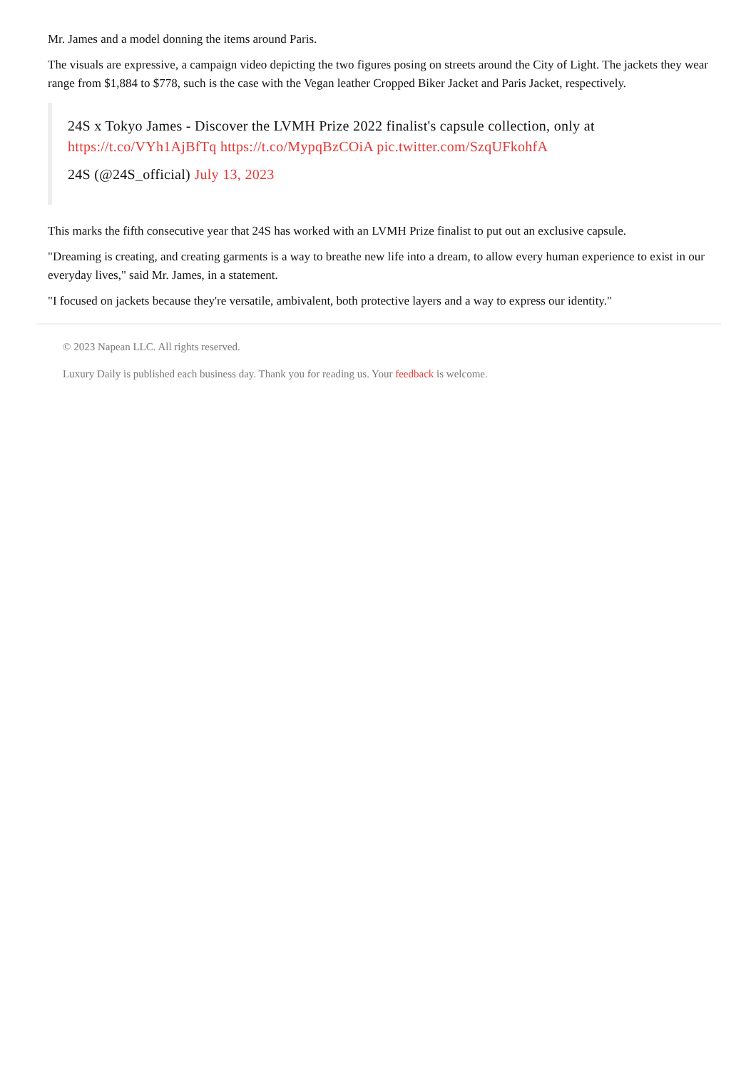Mr. James and a model donning the items around Paris.
The visuals are expressive, a campaign video depicting the two figures posing on streets around the City of Light. The jackets they wear range from $1,884 to $778, such is the case with the Vegan leather Cropped Biker Jacket and Paris Jacket, respectively.
24S x Tokyo James - Discover the LVMH Prize 2022 finalist's capsule collection, only at https://t.co/VYh1AjBfTq https://t.co/MypqBzCOiA pic.twitter.com/SzqUFkohfA
24S (@24S_official) July 13, 2023
This marks the fifth consecutive year that 24S has worked with an LVMH Prize finalist to put out an exclusive capsule.
"Dreaming is creating, and creating garments is a way to breathe new life into a dream, to allow every human experience to exist in our everyday lives," said Mr. James, in a statement.
"I focused on jackets because they're versatile, ambivalent, both protective layers and a way to express our identity."
© 2023 Napean LLC. All rights reserved.
Luxury Daily is published each business day. Thank you for reading us. Your feedback is welcome.